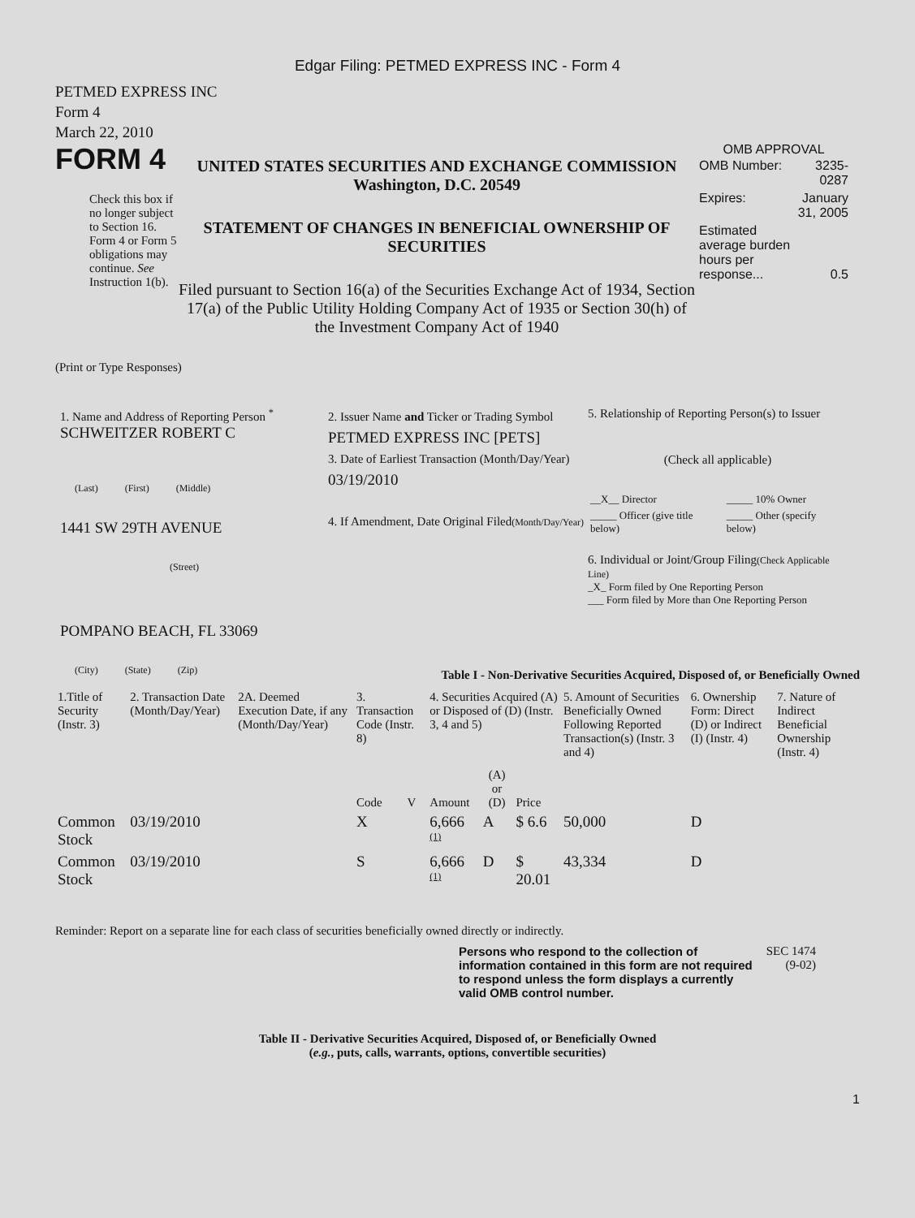Edgar Filing: PETMED EXPRESS INC - Form 4
PETMED EXPRESS INC
Form 4
March 22, 2010
FORM 4
Check this box if no longer subject to Section 16. Form 4 or Form 5 obligations may continue. See Instruction 1(b).
UNITED STATES SECURITIES AND EXCHANGE COMMISSION
Washington, D.C. 20549
STATEMENT OF CHANGES IN BENEFICIAL OWNERSHIP OF SECURITIES
Filed pursuant to Section 16(a) of the Securities Exchange Act of 1934, Section 17(a) of the Public Utility Holding Company Act of 1935 or Section 30(h) of the Investment Company Act of 1940
OMB APPROVAL
| OMB Number: | 3235-0287 |
| Expires: | January 31, 2005 |
| Estimated average burden hours per response... | 0.5 |
(Print or Type Responses)
1. Name and Address of Reporting Person <sup>*</sup>
SCHWEITZER ROBERT C
(Last) (First) (Middle)
1441 SW 29TH AVENUE
(Street)
POMPANO BEACH, FL 33069
(City) (State) (Zip)
2. Issuer Name and Ticker or Trading Symbol
PETMED EXPRESS INC [PETS]
3. Date of Earliest Transaction (Month/Day/Year)
03/19/2010
4. If Amendment, Date Original Filed(Month/Day/Year)
5. Relationship of Reporting Person(s) to Issuer
(Check all applicable)
| __X__ Director | _____ 10% Owner |
| _____ Officer (give title below) | _____ Other (specify below) |
6. Individual or Joint/Group Filing(Check Applicable Line)
_X_ Form filed by One Reporting Person
___ Form filed by More than One Reporting Person
Table I - Non-Derivative Securities Acquired, Disposed of, or Beneficially Owned
| 1.Title of Security (Instr. 3) | 2. Transaction Date (Month/Day/Year) | 2A. Deemed Execution Date, if any (Month/Day/Year) | 3. Transaction Code (Instr. 8) | | 4. Securities Acquired (A) or Disposed of (D) (Instr. 3, 4 and 5) | | | 5. Amount of Securities Beneficially Owned Following Reported Transaction(s) (Instr. 3 and 4) | 6. Ownership Form: Direct (D) or Indirect (I) (Instr. 4) | 7. Nature of Indirect Beneficial Ownership (Instr. 4) |
| --- | --- | --- | --- | --- | --- | --- | --- | --- | --- | --- |
| | | | Code | V | Amount | (A) or (D) | Price | | | |
| Common Stock | 03/19/2010 | | X | | 6,666 <sup>(1)</sup> | A | $ 6.6 | 50,000 | D | |
| Common Stock | 03/19/2010 | | S | | 6,666 <sup>(1)</sup> | D | $ 20.01 | 43,334 | D | |
Reminder: Report on a separate line for each class of securities beneficially owned directly or indirectly.
Persons who respond to the collection of information contained in this form are not required to respond unless the form displays a currently valid OMB control number.
SEC 1474 (9-02)
Table II - Derivative Securities Acquired, Disposed of, or Beneficially Owned
(e.g., puts, calls, warrants, options, convertible securities)
1